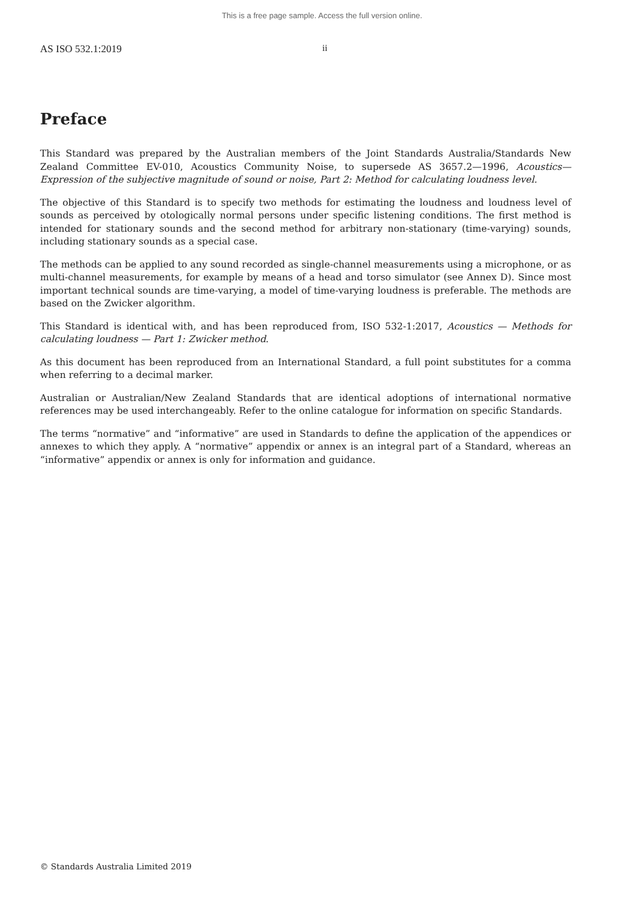This is a free page sample. Access the full version online.
AS ISO 532.1:2019 ii
Preface
This Standard was prepared by the Australian members of the Joint Standards Australia/Standards New Zealand Committee EV-010, Acoustics Community Noise, to supersede AS 3657.2—1996, Acoustics—Expression of the subjective magnitude of sound or noise, Part 2: Method for calculating loudness level.
The objective of this Standard is to specify two methods for estimating the loudness and loudness level of sounds as perceived by otologically normal persons under specific listening conditions. The first method is intended for stationary sounds and the second method for arbitrary non-stationary (time-varying) sounds, including stationary sounds as a special case.
The methods can be applied to any sound recorded as single-channel measurements using a microphone, or as multi-channel measurements, for example by means of a head and torso simulator (see Annex D). Since most important technical sounds are time-varying, a model of time-varying loudness is preferable. The methods are based on the Zwicker algorithm.
This Standard is identical with, and has been reproduced from, ISO 532-1:2017, Acoustics — Methods for calculating loudness — Part 1: Zwicker method.
As this document has been reproduced from an International Standard, a full point substitutes for a comma when referring to a decimal marker.
Australian or Australian/New Zealand Standards that are identical adoptions of international normative references may be used interchangeably. Refer to the online catalogue for information on specific Standards.
The terms “normative” and “informative” are used in Standards to define the application of the appendices or annexes to which they apply. A “normative” appendix or annex is an integral part of a Standard, whereas an “informative” appendix or annex is only for information and guidance.
© Standards Australia Limited 2019